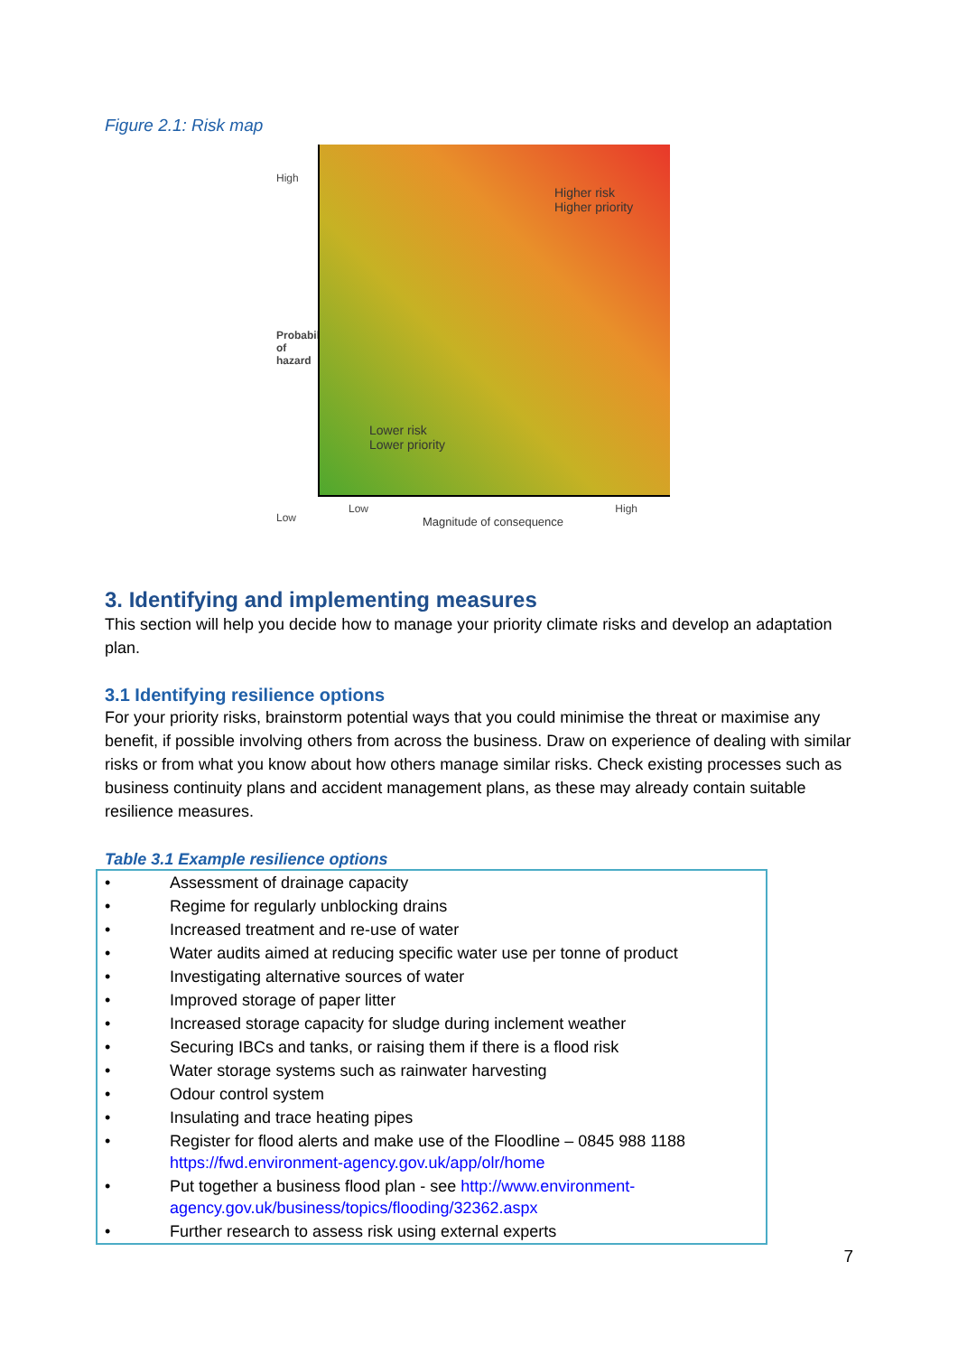Figure 2.1: Risk map
High
Probability of hazard
Low
Higher risk
Higher priority
Lower risk
Lower priority
Low High
Magnitude of consequence
3. Identifying and implementing measures
This section will help you decide how to manage your priority climate risks and develop an adaptation plan.
3.1 Identifying resilience options
For your priority risks, brainstorm potential ways that you could minimise the threat or maximise any benefit, if possible involving others from across the business. Draw on experience of dealing with similar risks or from what you know about how others manage similar risks. Check existing processes such as business continuity plans and accident management plans, as these may already contain suitable resilience measures.
Table 3.1 Example resilience options
| • | Assessment of drainage capacity |
| • | Regime for regularly unblocking drains |
| • | Increased treatment and re-use of water |
| • | Water audits aimed at reducing specific water use per tonne of product |
| • | Investigating alternative sources of water |
| • | Improved storage of paper litter |
| • | Increased storage capacity for sludge during inclement weather |
| • | Securing IBCs and tanks, or raising them if there is a flood risk |
| • | Water storage systems such as rainwater harvesting |
| • | Odour control system |
| • | Insulating and trace heating pipes |
| • | Register for flood alerts and make use of the Floodline – 0845 988 1188 https://fwd.environment-agency.gov.uk/app/olr/home |
| • | Put together a business flood plan - see http://www.environment-agency.gov.uk/business/topics/flooding/32362.aspx |
| • | Further research to assess risk using external experts |
7